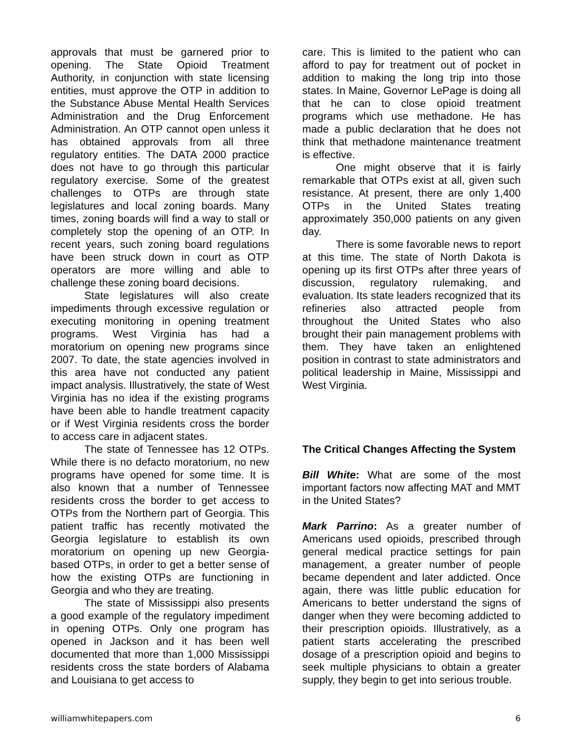approvals that must be garnered prior to opening. The State Opioid Treatment Authority, in conjunction with state licensing entities, must approve the OTP in addition to the Substance Abuse Mental Health Services Administration and the Drug Enforcement Administration. An OTP cannot open unless it has obtained approvals from all three regulatory entities. The DATA 2000 practice does not have to go through this particular regulatory exercise. Some of the greatest challenges to OTPs are through state legislatures and local zoning boards. Many times, zoning boards will find a way to stall or completely stop the opening of an OTP. In recent years, such zoning board regulations have been struck down in court as OTP operators are more willing and able to challenge these zoning board decisions.
State legislatures will also create impediments through excessive regulation or executing monitoring in opening treatment programs. West Virginia has had a moratorium on opening new programs since 2007. To date, the state agencies involved in this area have not conducted any patient impact analysis. Illustratively, the state of West Virginia has no idea if the existing programs have been able to handle treatment capacity or if West Virginia residents cross the border to access care in adjacent states.
The state of Tennessee has 12 OTPs. While there is no defacto moratorium, no new programs have opened for some time. It is also known that a number of Tennessee residents cross the border to get access to OTPs from the Northern part of Georgia. This patient traffic has recently motivated the Georgia legislature to establish its own moratorium on opening up new Georgia-based OTPs, in order to get a better sense of how the existing OTPs are functioning in Georgia and who they are treating.
The state of Mississippi also presents a good example of the regulatory impediment in opening OTPs. Only one program has opened in Jackson and it has been well documented that more than 1,000 Mississippi residents cross the state borders of Alabama and Louisiana to get access to
care. This is limited to the patient who can afford to pay for treatment out of pocket in addition to making the long trip into those states. In Maine, Governor LePage is doing all that he can to close opioid treatment programs which use methadone. He has made a public declaration that he does not think that methadone maintenance treatment is effective.
One might observe that it is fairly remarkable that OTPs exist at all, given such resistance. At present, there are only 1,400 OTPs in the United States treating approximately 350,000 patients on any given day.
There is some favorable news to report at this time. The state of North Dakota is opening up its first OTPs after three years of discussion, regulatory rulemaking, and evaluation. Its state leaders recognized that its refineries also attracted people from throughout the United States who also brought their pain management problems with them. They have taken an enlightened position in contrast to state administrators and political leadership in Maine, Mississippi and West Virginia.
The Critical Changes Affecting the System
Bill White: What are some of the most important factors now affecting MAT and MMT in the United States?
Mark Parrino: As a greater number of Americans used opioids, prescribed through general medical practice settings for pain management, a greater number of people became dependent and later addicted. Once again, there was little public education for Americans to better understand the signs of danger when they were becoming addicted to their prescription opioids. Illustratively, as a patient starts accelerating the prescribed dosage of a prescription opioid and begins to seek multiple physicians to obtain a greater supply, they begin to get into serious trouble.
williamwhitepapers.com 6